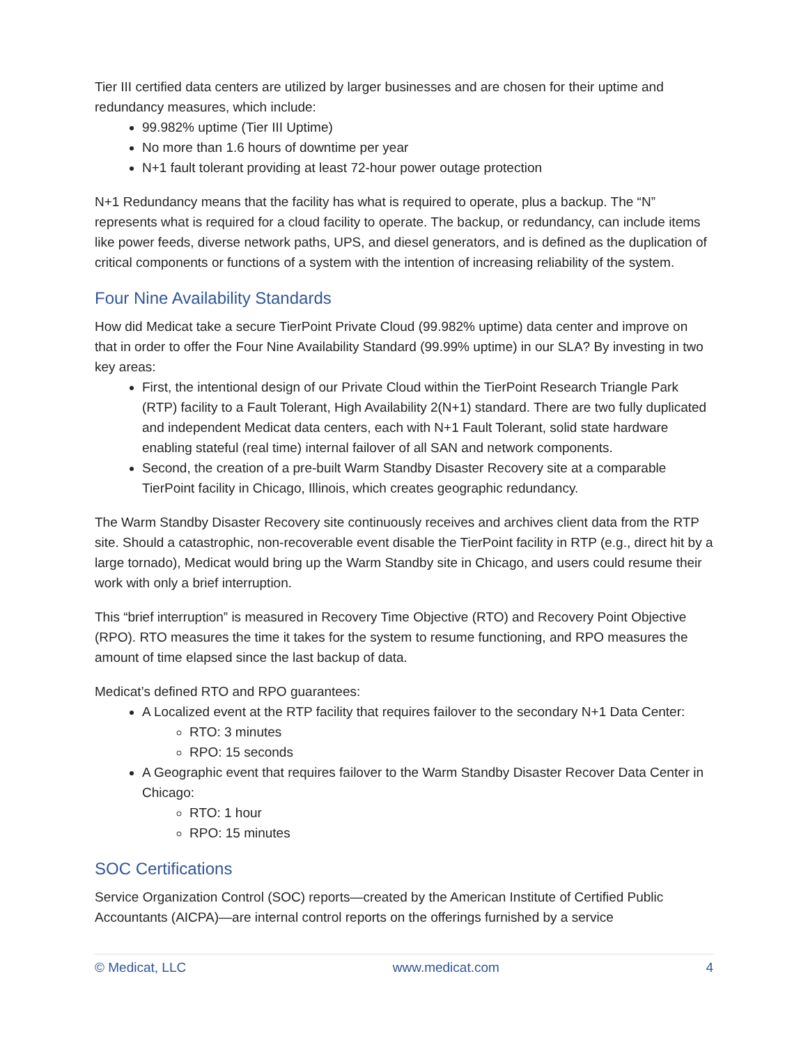Tier III certified data centers are utilized by larger businesses and are chosen for their uptime and redundancy measures, which include:
99.982% uptime (Tier III Uptime)
No more than 1.6 hours of downtime per year
N+1 fault tolerant providing at least 72-hour power outage protection
N+1 Redundancy means that the facility has what is required to operate, plus a backup. The “N” represents what is required for a cloud facility to operate. The backup, or redundancy, can include items like power feeds, diverse network paths, UPS, and diesel generators, and is defined as the duplication of critical components or functions of a system with the intention of increasing reliability of the system.
Four Nine Availability Standards
How did Medicat take a secure TierPoint Private Cloud (99.982% uptime) data center and improve on that in order to offer the Four Nine Availability Standard (99.99% uptime) in our SLA? By investing in two key areas:
First, the intentional design of our Private Cloud within the TierPoint Research Triangle Park (RTP) facility to a Fault Tolerant, High Availability 2(N+1) standard. There are two fully duplicated and independent Medicat data centers, each with N+1 Fault Tolerant, solid state hardware enabling stateful (real time) internal failover of all SAN and network components.
Second, the creation of a pre-built Warm Standby Disaster Recovery site at a comparable TierPoint facility in Chicago, Illinois, which creates geographic redundancy.
The Warm Standby Disaster Recovery site continuously receives and archives client data from the RTP site. Should a catastrophic, non-recoverable event disable the TierPoint facility in RTP (e.g., direct hit by a large tornado), Medicat would bring up the Warm Standby site in Chicago, and users could resume their work with only a brief interruption.
This “brief interruption” is measured in Recovery Time Objective (RTO) and Recovery Point Objective (RPO). RTO measures the time it takes for the system to resume functioning, and RPO measures the amount of time elapsed since the last backup of data.
Medicat’s defined RTO and RPO guarantees:
A Localized event at the RTP facility that requires failover to the secondary N+1 Data Center:
RTO: 3 minutes
RPO: 15 seconds
A Geographic event that requires failover to the Warm Standby Disaster Recover Data Center in Chicago:
RTO: 1 hour
RPO: 15 minutes
SOC Certifications
Service Organization Control (SOC) reports—created by the American Institute of Certified Public Accountants (AICPA)—are internal control reports on the offerings furnished by a service
© Medicat, LLC www.medicat.com 4